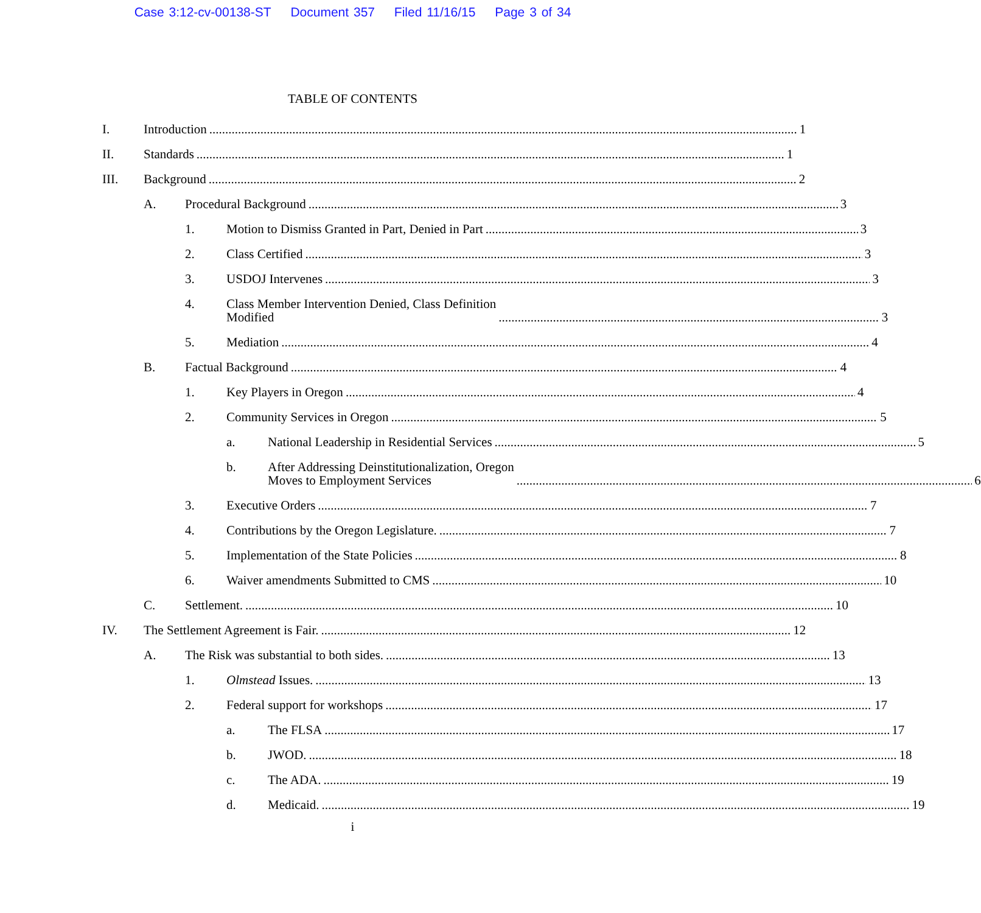Case 3:12-cv-00138-ST Document 357 Filed 11/16/15 Page 3 of 34
TABLE OF CONTENTS
I.
Introduction 1
II.
Standards 1
III.
Background 2
A.
Procedural Background 3
1.
Motion to Dismiss Granted in Part, Denied in Part 3
2.
Class Certified 3
3.
USDOJ Intervenes 3
4.
Class Member Intervention Denied, Class Definition
Modified 3
5.
Mediation 4
B.
Factual Background 4
1.
Key Players in Oregon 4
2.
Community Services in Oregon 5
a.
National Leadership in Residential Services 5
b.
After Addressing Deinstitutionalization, Oregon
Moves to Employment Services 6
3.
Executive Orders 7
4.
Contributions by the Oregon Legislature. 7
5.
Implementation of the State Policies 8
6.
Waiver amendments Submitted to CMS 10
C.
Settlement. 10
IV.
The Settlement Agreement is Fair. 12
A.
The Risk was substantial to both sides. 13
1.
Olmstead Issues. 13
2.
Federal support for workshops 17
a.
The FLSA 17
b.
JWOD. 18
c.
The ADA. 19
d.
Medicaid. 19
i